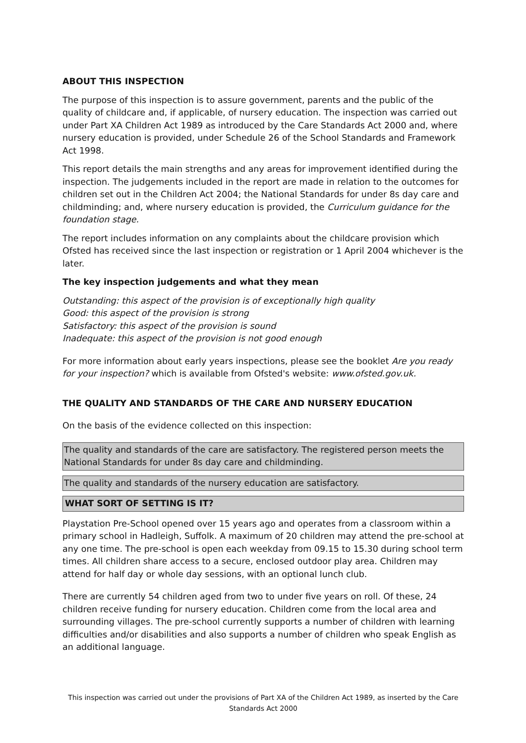ABOUT THIS INSPECTION
The purpose of this inspection is to assure government, parents and the public of the quality of childcare and, if applicable, of nursery education. The inspection was carried out under Part XA Children Act 1989 as introduced by the Care Standards Act 2000 and, where nursery education is provided, under Schedule 26 of the School Standards and Framework Act 1998.
This report details the main strengths and any areas for improvement identified during the inspection. The judgements included in the report are made in relation to the outcomes for children set out in the Children Act 2004; the National Standards for under 8s day care and childminding; and, where nursery education is provided, the Curriculum guidance for the foundation stage.
The report includes information on any complaints about the childcare provision which Ofsted has received since the last inspection or registration or 1 April 2004 whichever is the later.
The key inspection judgements and what they mean
Outstanding: this aspect of the provision is of exceptionally high quality
Good: this aspect of the provision is strong
Satisfactory: this aspect of the provision is sound
Inadequate: this aspect of the provision is not good enough
For more information about early years inspections, please see the booklet Are you ready for your inspection? which is available from Ofsted's website: www.ofsted.gov.uk.
THE QUALITY AND STANDARDS OF THE CARE AND NURSERY EDUCATION
On the basis of the evidence collected on this inspection:
The quality and standards of the care are satisfactory. The registered person meets the National Standards for under 8s day care and childminding.
The quality and standards of the nursery education are satisfactory.
WHAT SORT OF SETTING IS IT?
Playstation Pre-School opened over 15 years ago and operates from a classroom within a primary school in Hadleigh, Suffolk. A maximum of 20 children may attend the pre-school at any one time. The pre-school is open each weekday from 09.15 to 15.30 during school term times. All children share access to a secure, enclosed outdoor play area. Children may attend for half day or whole day sessions, with an optional lunch club.
There are currently 54 children aged from two to under five years on roll. Of these, 24 children receive funding for nursery education. Children come from the local area and surrounding villages. The pre-school currently supports a number of children with learning difficulties and/or disabilities and also supports a number of children who speak English as an additional language.
This inspection was carried out under the provisions of Part XA of the Children Act 1989, as inserted by the Care Standards Act 2000